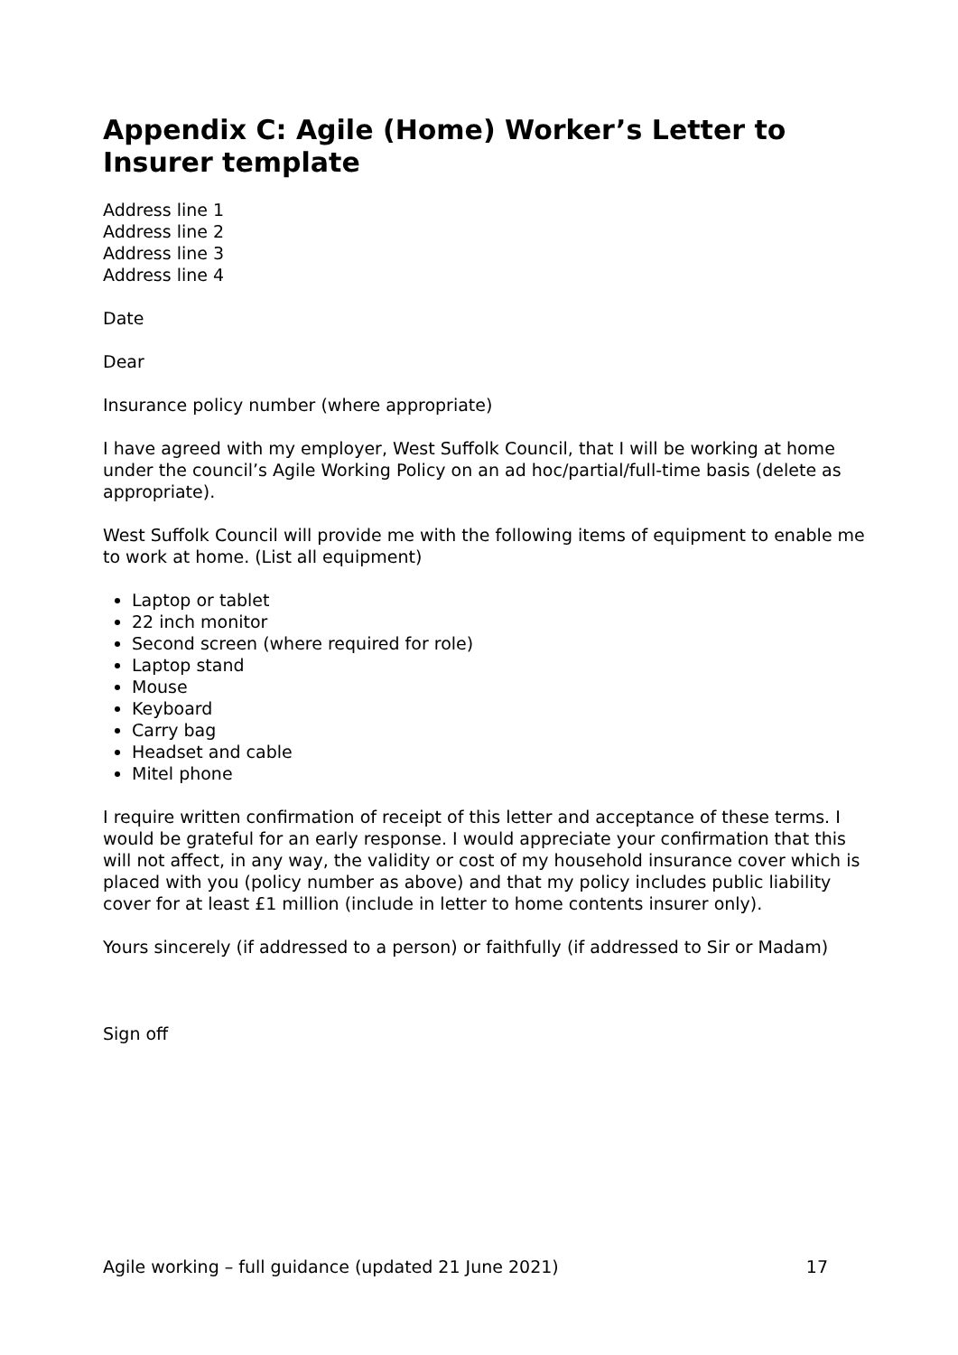Appendix C: Agile (Home) Worker’s Letter to Insurer template
Address line 1
Address line 2
Address line 3
Address line 4
Date
Dear
Insurance policy number (where appropriate)
I have agreed with my employer, West Suffolk Council, that I will be working at home under the council’s Agile Working Policy on an ad hoc/partial/full-time basis (delete as appropriate).
West Suffolk Council will provide me with the following items of equipment to enable me to work at home. (List all equipment)
Laptop or tablet
22 inch monitor
Second screen (where required for role)
Laptop stand
Mouse
Keyboard
Carry bag
Headset and cable
Mitel phone
I require written confirmation of receipt of this letter and acceptance of these terms. I would be grateful for an early response. I would appreciate your confirmation that this will not affect, in any way, the validity or cost of my household insurance cover which is placed with you (policy number as above) and that my policy includes public liability cover for at least £1 million (include in letter to home contents insurer only).
Yours sincerely (if addressed to a person) or faithfully (if addressed to Sir or Madam)
Sign off
Agile working – full guidance (updated 21 June 2021) 17